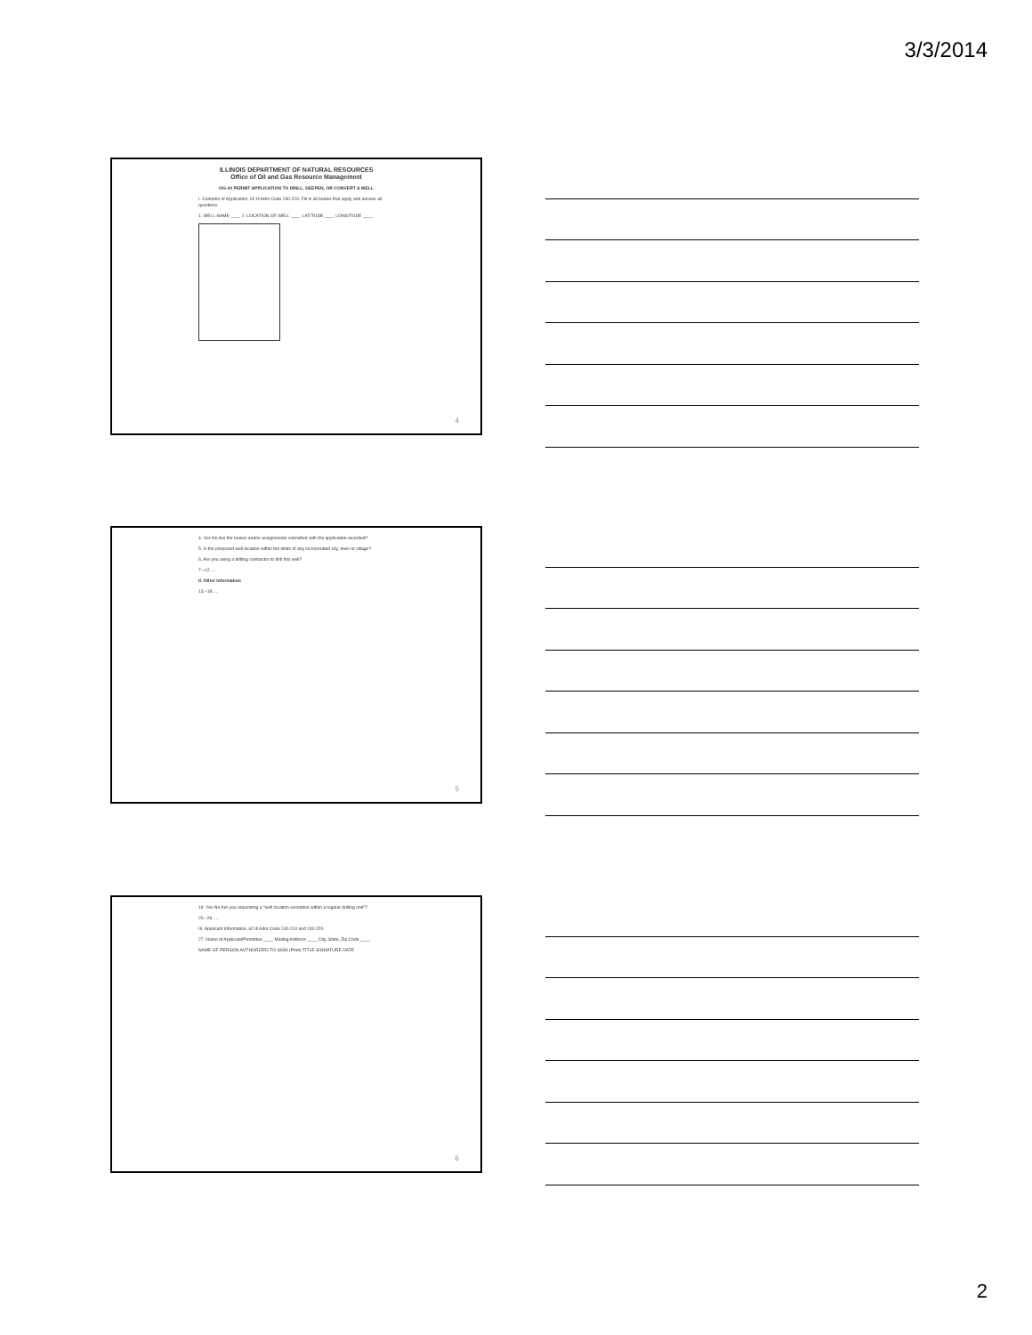3/3/2014
ILLINOIS DEPARTMENT OF NATURAL RESOURCES
Office of Oil and Gas Resource Management
OG-10 PERMIT APPLICATION TO DRILL, DEEPEN, OR CONVERT A WELL
I. Contents of Application, 62 Ill Adm Code 240.220. Fill in all blanks that apply and answer all questions.
1. WELL NAME ____ 2. LOCATION OF WELL ____ LATITUDE ____ LONGITUDE ____
4
4. Yes No Are the leases and/or assignments submitted with the application recorded?
5. Is the proposed well location within the limits of any incorporated city, town or village?
6. Are you using a drilling contractor to drill this well?
7.–12. ...
II. Other Information
13.–18. ...
5
19. Yes No Are you requesting a "well location exception within a regular drilling unit"?
20.–26. ...
III. Applicant Information, 62 Ill Adm Code 240.210 and 240.220.
27. Name of Applicant/Permittee ____ Mailing Address ____ City, State, Zip Code ____
NAME OF PERSON AUTHORIZED TO SIGN (Print) TITLE SIGNATURE DATE
6
2